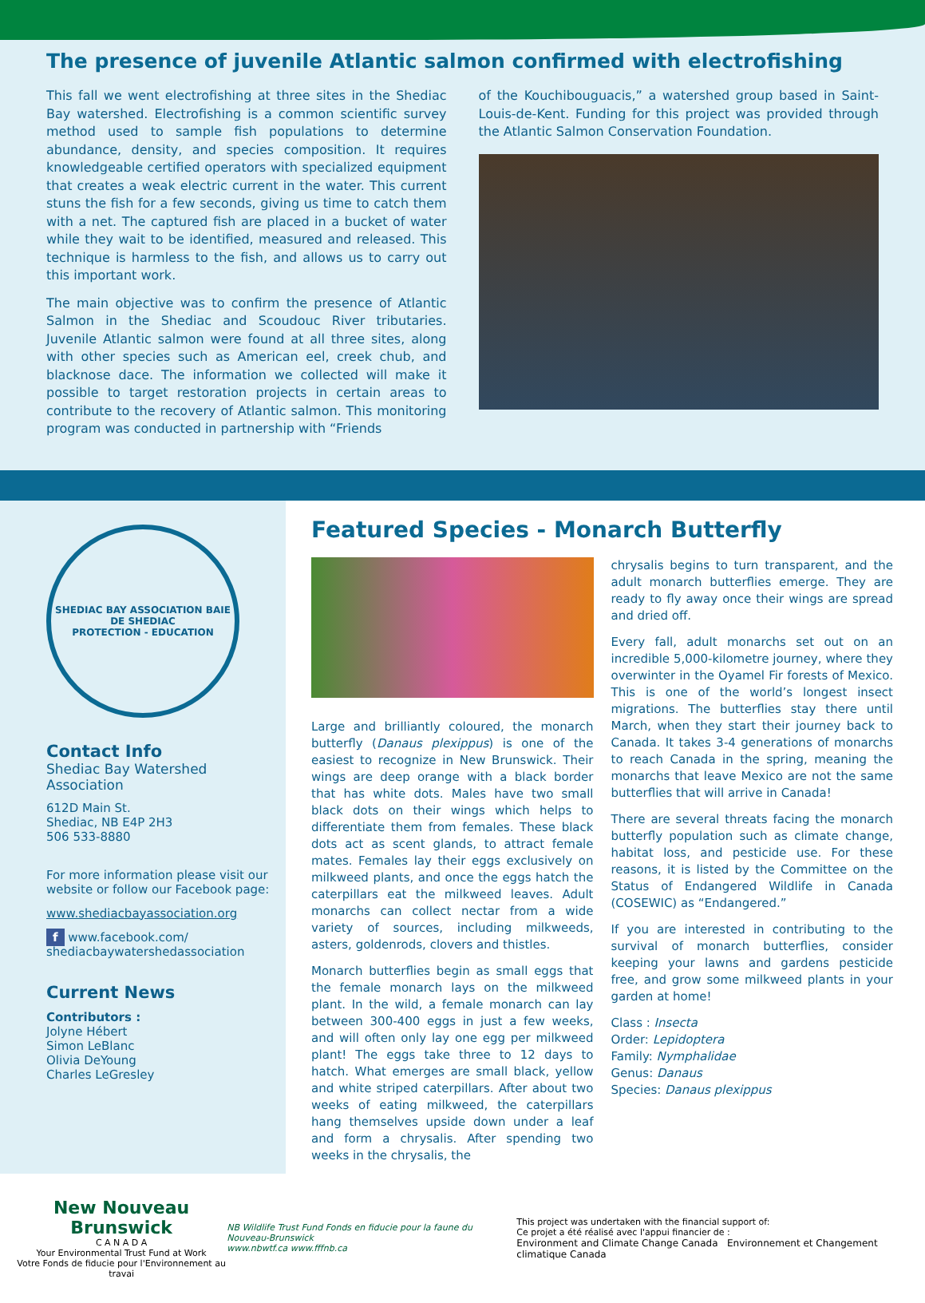The presence of juvenile Atlantic salmon confirmed with electrofishing
This fall we went electrofishing at three sites in the Shediac Bay watershed. Electrofishing is a common scientific survey method used to sample fish populations to determine abundance, density, and species composition. It requires knowledgeable certified operators with specialized equipment that creates a weak electric current in the water. This current stuns the fish for a few seconds, giving us time to catch them with a net. The captured fish are placed in a bucket of water while they wait to be identified, measured and released. This technique is harmless to the fish, and allows us to carry out this important work.
The main objective was to confirm the presence of Atlantic Salmon in the Shediac and Scoudouc River tributaries. Juvenile Atlantic salmon were found at all three sites, along with other species such as American eel, creek chub, and blacknose dace. The information we collected will make it possible to target restoration projects in certain areas to contribute to the recovery of Atlantic salmon. This monitoring program was conducted in partnership with “Friends
of the Kouchibouguacis,” a watershed group based in Saint-Louis-de-Kent. Funding for this project was provided through the Atlantic Salmon Conservation Foundation.
SHEDIAC BAY ASSOCIATION BAIE DE SHEDIAC
PROTECTION - EDUCATION
Contact Info
Shediac Bay Watershed Association
612D Main St.
Shediac, NB E4P 2H3
506 533-8880
For more information please visit our website or follow our Facebook page:
www.shediacbayassociation.org
f www.facebook.com/ shediacbaywatershedassociation
Current News
Contributors :
Jolyne Hébert
Simon LeBlanc
Olivia DeYoung
Charles LeGresley
Featured Species - Monarch Butterfly
Large and brilliantly coloured, the monarch butterfly (Danaus plexippus) is one of the easiest to recognize in New Brunswick. Their wings are deep orange with a black border that has white dots. Males have two small black dots on their wings which helps to differentiate them from females. These black dots act as scent glands, to attract female mates. Females lay their eggs exclusively on milkweed plants, and once the eggs hatch the caterpillars eat the milkweed leaves. Adult monarchs can collect nectar from a wide variety of sources, including milkweeds, asters, goldenrods, clovers and thistles.
Monarch butterflies begin as small eggs that the female monarch lays on the milkweed plant. In the wild, a female monarch can lay between 300-400 eggs in just a few weeks, and will often only lay one egg per milkweed plant! The eggs take three to 12 days to hatch. What emerges are small black, yellow and white striped caterpillars. After about two weeks of eating milkweed, the caterpillars hang themselves upside down under a leaf and form a chrysalis. After spending two weeks in the chrysalis, the
chrysalis begins to turn transparent, and the adult monarch butterflies emerge. They are ready to fly away once their wings are spread and dried off.
Every fall, adult monarchs set out on an incredible 5,000-kilometre journey, where they overwinter in the Oyamel Fir forests of Mexico. This is one of the world’s longest insect migrations. The butterflies stay there until March, when they start their journey back to Canada. It takes 3-4 generations of monarchs to reach Canada in the spring, meaning the monarchs that leave Mexico are not the same butterflies that will arrive in Canada!
There are several threats facing the monarch butterfly population such as climate change, habitat loss, and pesticide use. For these reasons, it is listed by the Committee on the Status of Endangered Wildlife in Canada (COSEWIC) as “Endangered.”
If you are interested in contributing to the survival of monarch butterflies, consider keeping your lawns and gardens pesticide free, and grow some milkweed plants in your garden at home!
Class : Insecta
Order: Lepidoptera
Family: Nymphalidae
Genus: Danaus
Species: Danaus plexippus
New Nouveau Brunswick
C A N A D A
Your Environmental Trust Fund at Work
Votre Fonds de fiducie pour l'Environnement au travai
NB Wildlife Trust Fund Fonds en fiducie pour la faune du Nouveau-Brunswick
www.nbwtf.ca www.fffnb.ca
This project was undertaken with the financial support of:
Ce projet a été réalisé avec l'appui financier de :
Environment and Climate Change Canada Environnement et Changement climatique Canada